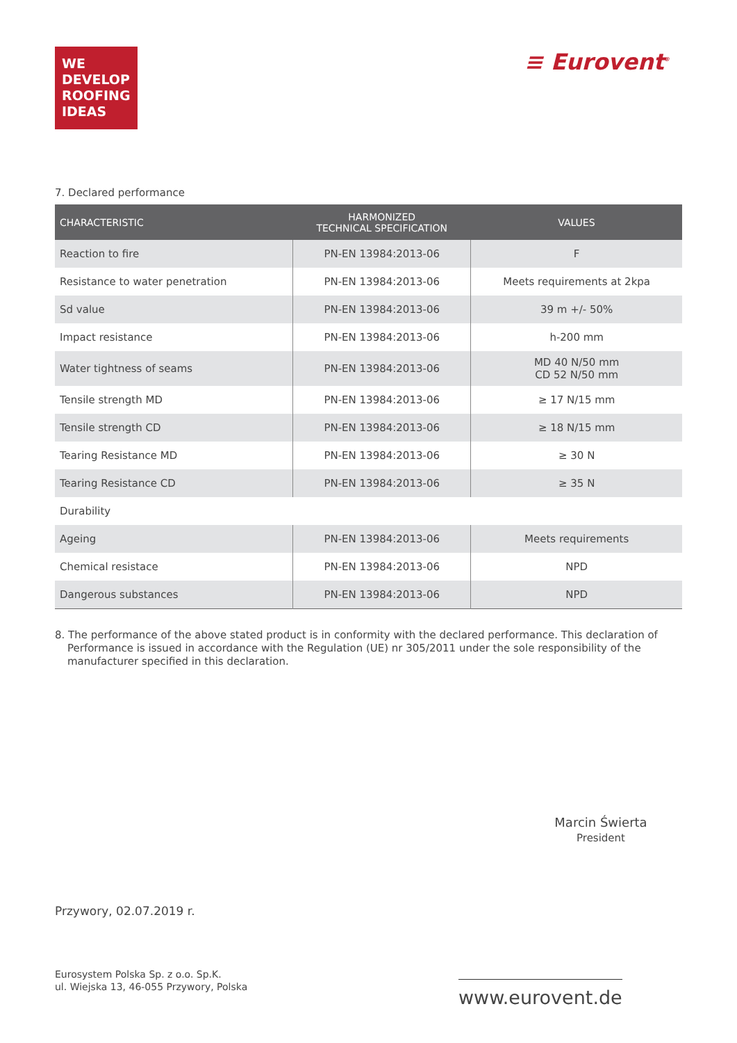WE
DEVELOP
ROOFING
IDEAS
≡ Eurovent<sup>®</sup>
7. Declared performance
| CHARACTERISTIC | HARMONIZED TECHNICAL SPECIFICATION | VALUES |
| --- | --- | --- |
| Reaction to fire | PN-EN 13984:2013-06 | F |
| Resistance to water penetration | PN-EN 13984:2013-06 | Meets requirements at 2kpa |
| Sd value | PN-EN 13984:2013-06 | 39 m +/- 50% |
| Impact resistance | PN-EN 13984:2013-06 | h-200 mm |
| Water tightness of seams | PN-EN 13984:2013-06 | MD 40 N/50 mm CD 52 N/50 mm |
| Tensile strength MD | PN-EN 13984:2013-06 | ≥ 17 N/15 mm |
| Tensile strength CD | PN-EN 13984:2013-06 | ≥ 18 N/15 mm |
| Tearing Resistance MD | PN-EN 13984:2013-06 | ≥ 30 N |
| Tearing Resistance CD | PN-EN 13984:2013-06 | ≥ 35 N |
| Durability | | |
| Ageing | PN-EN 13984:2013-06 | Meets requirements |
| Chemical resistace | PN-EN 13984:2013-06 | NPD |
| Dangerous substances | PN-EN 13984:2013-06 | NPD |
8. The performance of the above stated product is in conformity with the declared performance. This declaration of Performance is issued in accordance with the Regulation (UE) nr 305/2011 under the sole responsibility of the manufacturer specified in this declaration.
Marcin Świerta
President
Przywory, 02.07.2019 r.
Eurosystem Polska Sp. z o.o. Sp.K.
ul. Wiejska 13, 46-055 Przywory, Polska
www.eurovent.de